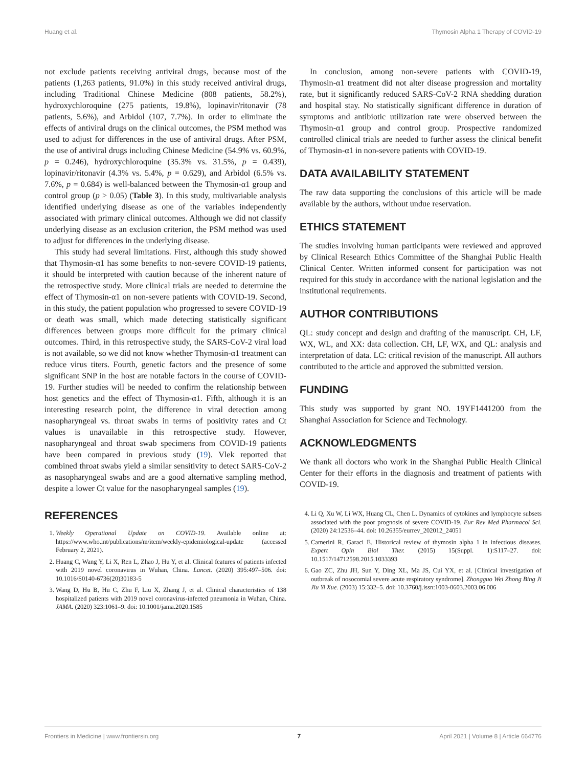Huang et al. Thymosin Alpha 1 Therapy of COVID-19
not exclude patients receiving antiviral drugs, because most of the patients (1,263 patients, 91.0%) in this study received antiviral drugs, including Traditional Chinese Medicine (808 patients, 58.2%), hydroxychloroquine (275 patients, 19.8%), lopinavir/ritonavir (78 patients, 5.6%), and Arbidol (107, 7.7%). In order to eliminate the effects of antiviral drugs on the clinical outcomes, the PSM method was used to adjust for differences in the use of antiviral drugs. After PSM, the use of antiviral drugs including Chinese Medicine (54.9% vs. 60.9%, p = 0.246), hydroxychloroquine (35.3% vs. 31.5%, p = 0.439), lopinavir/ritonavir (4.3% vs. 5.4%, p = 0.629), and Arbidol (6.5% vs. 7.6%, p = 0.684) is well-balanced between the Thymosin-α1 group and control group (p > 0.05) (Table 3). In this study, multivariable analysis identified underlying disease as one of the variables independently associated with primary clinical outcomes. Although we did not classify underlying disease as an exclusion criterion, the PSM method was used to adjust for differences in the underlying disease.
This study had several limitations. First, although this study showed that Thymosin-α1 has some benefits to non-severe COVID-19 patients, it should be interpreted with caution because of the inherent nature of the retrospective study. More clinical trials are needed to determine the effect of Thymosin-α1 on non-severe patients with COVID-19. Second, in this study, the patient population who progressed to severe COVID-19 or death was small, which made detecting statistically significant differences between groups more difficult for the primary clinical outcomes. Third, in this retrospective study, the SARS-CoV-2 viral load is not available, so we did not know whether Thymosin-α1 treatment can reduce virus titers. Fourth, genetic factors and the presence of some significant SNP in the host are notable factors in the course of COVID-19. Further studies will be needed to confirm the relationship between host genetics and the effect of Thymosin-α1. Fifth, although it is an interesting research point, the difference in viral detection among nasopharyngeal vs. throat swabs in terms of positivity rates and Ct values is unavailable in this retrospective study. However, nasopharyngeal and throat swab specimens from COVID-19 patients have been compared in previous study (19). Vlek reported that combined throat swabs yield a similar sensitivity to detect SARS-CoV-2 as nasopharyngeal swabs and are a good alternative sampling method, despite a lower Ct value for the nasopharyngeal samples (19).
In conclusion, among non-severe patients with COVID-19, Thymosin-α1 treatment did not alter disease progression and mortality rate, but it significantly reduced SARS-CoV-2 RNA shedding duration and hospital stay. No statistically significant difference in duration of symptoms and antibiotic utilization rate were observed between the Thymosin-α1 group and control group. Prospective randomized controlled clinical trials are needed to further assess the clinical benefit of Thymosin-α1 in non-severe patients with COVID-19.
DATA AVAILABILITY STATEMENT
The raw data supporting the conclusions of this article will be made available by the authors, without undue reservation.
ETHICS STATEMENT
The studies involving human participants were reviewed and approved by Clinical Research Ethics Committee of the Shanghai Public Health Clinical Center. Written informed consent for participation was not required for this study in accordance with the national legislation and the institutional requirements.
AUTHOR CONTRIBUTIONS
QL: study concept and design and drafting of the manuscript. CH, LF, WX, WL, and XX: data collection. CH, LF, WX, and QL: analysis and interpretation of data. LC: critical revision of the manuscript. All authors contributed to the article and approved the submitted version.
FUNDING
This study was supported by grant NO. 19YF1441200 from the Shanghai Association for Science and Technology.
ACKNOWLEDGMENTS
We thank all doctors who work in the Shanghai Public Health Clinical Center for their efforts in the diagnosis and treatment of patients with COVID-19.
REFERENCES
1. Weekly Operational Update on COVID-19. Available online at: https://www.who.int/publications/m/item/weekly-epidemiological-update (accessed February 2, 2021).
2. Huang C, Wang Y, Li X, Ren L, Zhao J, Hu Y, et al. Clinical features of patients infected with 2019 novel coronavirus in Wuhan, China. Lancet. (2020) 395:497–506. doi: 10.1016/S0140-6736(20)30183-5
3. Wang D, Hu B, Hu C, Zhu F, Liu X, Zhang J, et al. Clinical characteristics of 138 hospitalized patients with 2019 novel coronavirus-infected pneumonia in Wuhan, China. JAMA. (2020) 323:1061–9. doi: 10.1001/jama.2020.1585
4. Li Q, Xu W, Li WX, Huang CL, Chen L. Dynamics of cytokines and lymphocyte subsets associated with the poor prognosis of severe COVID-19. Eur Rev Med Pharmacol Sci. (2020) 24:12536–44. doi: 10.26355/eurrev_202012_24051
5. Camerini R, Garaci E. Historical review of thymosin alpha 1 in infectious diseases. Expert Opin Biol Ther. (2015) 15(Suppl. 1):S117–27. doi: 10.1517/14712598.2015.1033393
6. Gao ZC, Zhu JH, Sun Y, Ding XL, Ma JS, Cui YX, et al. [Clinical investigation of outbreak of nosocomial severe acute respiratory syndrome]. Zhongguo Wei Zhong Bing Ji Jiu Yi Xue. (2003) 15:332–5. doi: 10.3760/j.issn:1003-0603.2003.06.006
Frontiers in Medicine | www.frontiersin.org 7 April 2021 | Volume 8 | Article 664776